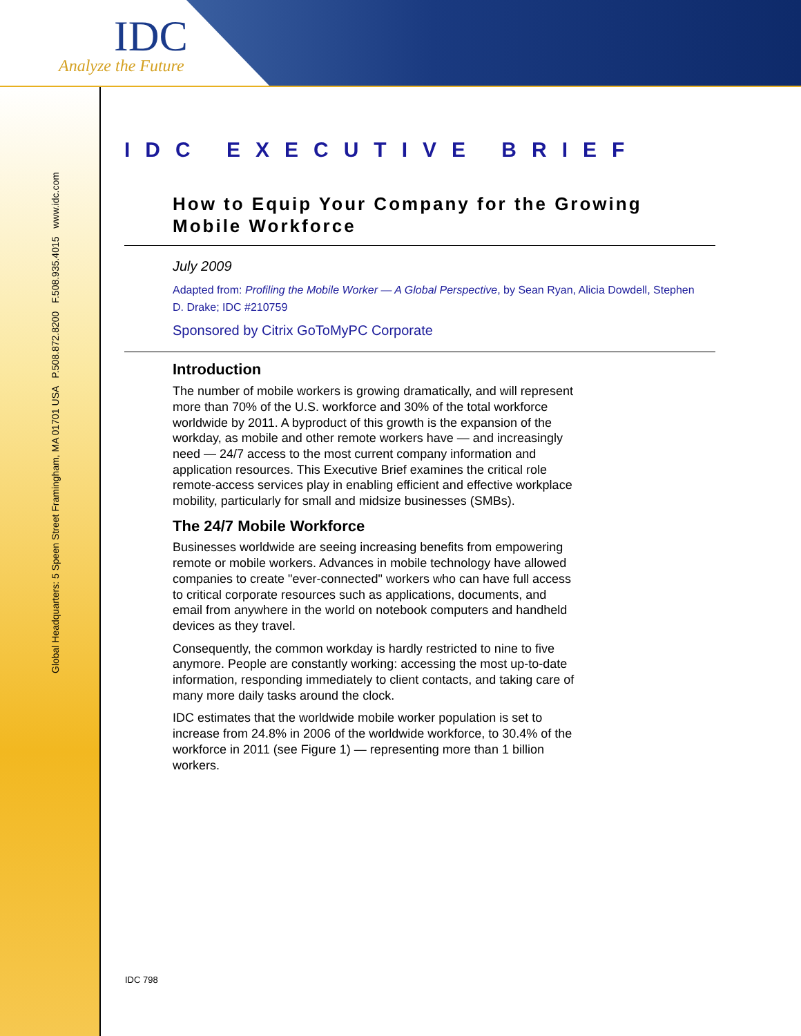IDC
Analyze the Future
Global Headquarters: 5 Speen Street Framingham, MA 01701 USA P.508.872.8200 F.508.935.4015 www.idc.com
IDC EXECUTIVE BRIEF
How to Equip Your Company for the Growing Mobile Workforce
July 2009
Adapted from: Profiling the Mobile Worker — A Global Perspective, by Sean Ryan, Alicia Dowdell, Stephen D. Drake; IDC #210759
Sponsored by Citrix GoToMyPC Corporate
Introduction
The number of mobile workers is growing dramatically, and will represent more than 70% of the U.S. workforce and 30% of the total workforce worldwide by 2011. A byproduct of this growth is the expansion of the workday, as mobile and other remote workers have — and increasingly need — 24/7 access to the most current company information and application resources. This Executive Brief examines the critical role remote-access services play in enabling efficient and effective workplace mobility, particularly for small and midsize businesses (SMBs).
The 24/7 Mobile Workforce
Businesses worldwide are seeing increasing benefits from empowering remote or mobile workers. Advances in mobile technology have allowed companies to create "ever-connected" workers who can have full access to critical corporate resources such as applications, documents, and email from anywhere in the world on notebook computers and handheld devices as they travel.
Consequently, the common workday is hardly restricted to nine to five anymore. People are constantly working: accessing the most up-to-date information, responding immediately to client contacts, and taking care of many more daily tasks around the clock.
IDC estimates that the worldwide mobile worker population is set to increase from 24.8% in 2006 of the worldwide workforce, to 30.4% of the workforce in 2011 (see Figure 1) — representing more than 1 billion workers.
IDC 798